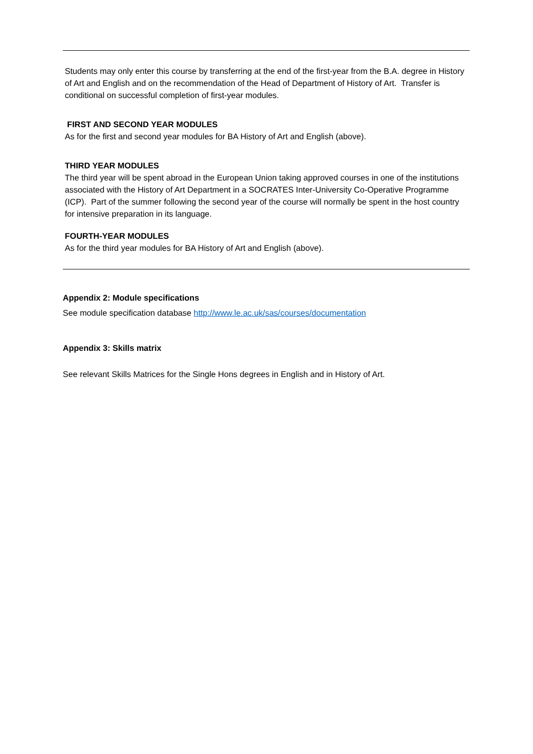Students may only enter this course by transferring at the end of the first-year from the B.A. degree in History of Art and English and on the recommendation of the Head of Department of History of Art. Transfer is conditional on successful completion of first-year modules.
FIRST AND SECOND YEAR MODULES
As for the first and second year modules for BA History of Art and English (above).
THIRD YEAR MODULES
The third year will be spent abroad in the European Union taking approved courses in one of the institutions associated with the History of Art Department in a SOCRATES Inter-University Co-Operative Programme (ICP). Part of the summer following the second year of the course will normally be spent in the host country for intensive preparation in its language.
FOURTH-YEAR MODULES
As for the third year modules for BA History of Art and English (above).
Appendix 2: Module specifications
See module specification database http://www.le.ac.uk/sas/courses/documentation
Appendix 3: Skills matrix
See relevant Skills Matrices for the Single Hons degrees in English and in History of Art.